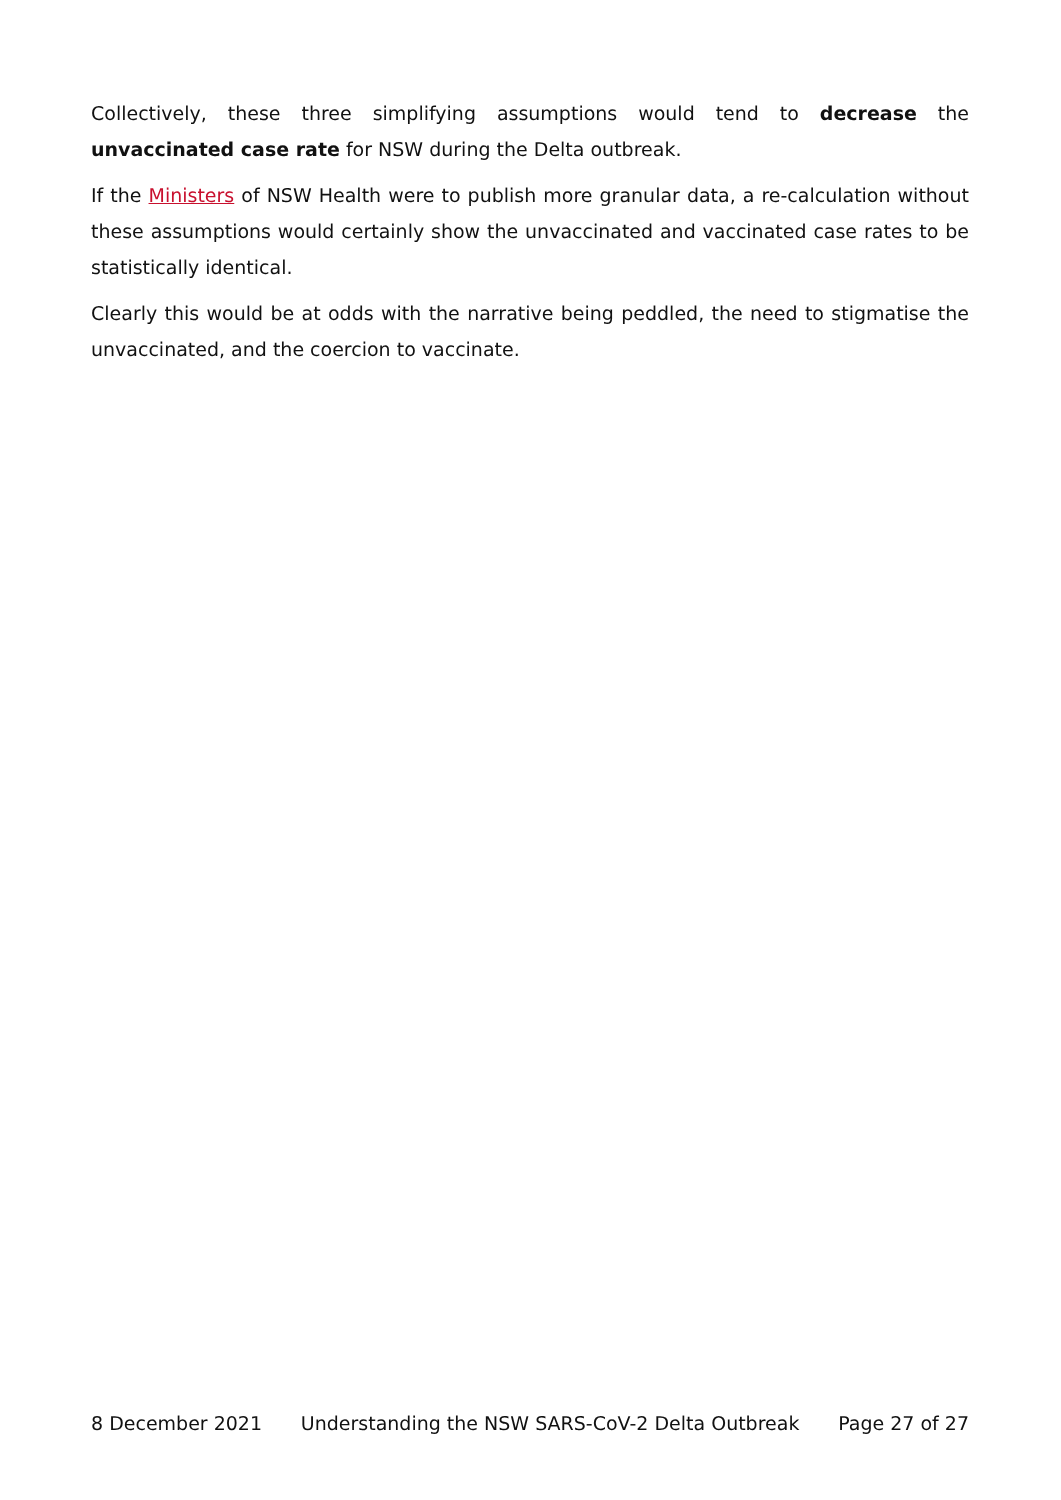Collectively, these three simplifying assumptions would tend to decrease the unvaccinated case rate for NSW during the Delta outbreak.
If the Ministers of NSW Health were to publish more granular data, a re-calculation without these assumptions would certainly show the unvaccinated and vaccinated case rates to be statistically identical.
Clearly this would be at odds with the narrative being peddled, the need to stigmatise the unvaccinated, and the coercion to vaccinate.
8 December 2021 Understanding the NSW SARS-CoV-2 Delta Outbreak Page 27 of 27